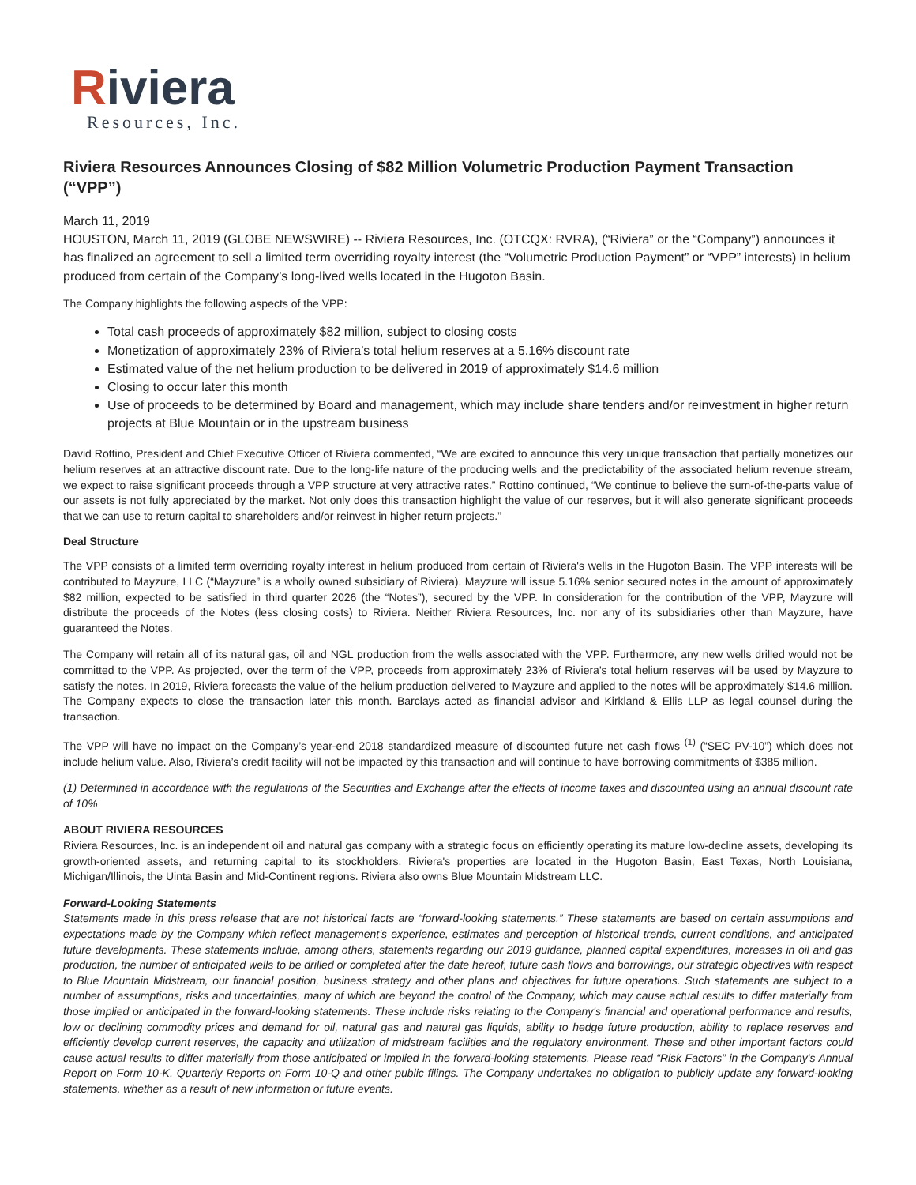Riviera
Resources, Inc.
Riviera Resources Announces Closing of $82 Million Volumetric Production Payment Transaction (“VPP”)
March 11, 2019
HOUSTON, March 11, 2019 (GLOBE NEWSWIRE) -- Riviera Resources, Inc. (OTCQX: RVRA), (“Riviera” or the “Company”) announces it has finalized an agreement to sell a limited term overriding royalty interest (the “Volumetric Production Payment” or “VPP” interests) in helium produced from certain of the Company’s long-lived wells located in the Hugoton Basin.
The Company highlights the following aspects of the VPP:
Total cash proceeds of approximately $82 million, subject to closing costs
Monetization of approximately 23% of Riviera’s total helium reserves at a 5.16% discount rate
Estimated value of the net helium production to be delivered in 2019 of approximately $14.6 million
Closing to occur later this month
Use of proceeds to be determined by Board and management, which may include share tenders and/or reinvestment in higher return projects at Blue Mountain or in the upstream business
David Rottino, President and Chief Executive Officer of Riviera commented, “We are excited to announce this very unique transaction that partially monetizes our helium reserves at an attractive discount rate. Due to the long-life nature of the producing wells and the predictability of the associated helium revenue stream, we expect to raise significant proceeds through a VPP structure at very attractive rates.” Rottino continued, “We continue to believe the sum-of-the-parts value of our assets is not fully appreciated by the market. Not only does this transaction highlight the value of our reserves, but it will also generate significant proceeds that we can use to return capital to shareholders and/or reinvest in higher return projects.”
Deal Structure
The VPP consists of a limited term overriding royalty interest in helium produced from certain of Riviera's wells in the Hugoton Basin. The VPP interests will be contributed to Mayzure, LLC (“Mayzure” is a wholly owned subsidiary of Riviera). Mayzure will issue 5.16% senior secured notes in the amount of approximately $82 million, expected to be satisfied in third quarter 2026 (the “Notes”), secured by the VPP. In consideration for the contribution of the VPP, Mayzure will distribute the proceeds of the Notes (less closing costs) to Riviera. Neither Riviera Resources, Inc. nor any of its subsidiaries other than Mayzure, have guaranteed the Notes.
The Company will retain all of its natural gas, oil and NGL production from the wells associated with the VPP. Furthermore, any new wells drilled would not be committed to the VPP. As projected, over the term of the VPP, proceeds from approximately 23% of Riviera's total helium reserves will be used by Mayzure to satisfy the notes. In 2019, Riviera forecasts the value of the helium production delivered to Mayzure and applied to the notes will be approximately $14.6 million. The Company expects to close the transaction later this month. Barclays acted as financial advisor and Kirkland & Ellis LLP as legal counsel during the transaction.
The VPP will have no impact on the Company’s year-end 2018 standardized measure of discounted future net cash flows <sup>(1)</sup> (“SEC PV-10”) which does not include helium value. Also, Riviera’s credit facility will not be impacted by this transaction and will continue to have borrowing commitments of $385 million.
(1) Determined in accordance with the regulations of the Securities and Exchange after the effects of income taxes and discounted using an annual discount rate of 10%
ABOUT RIVIERA RESOURCES
Riviera Resources, Inc. is an independent oil and natural gas company with a strategic focus on efficiently operating its mature low-decline assets, developing its growth-oriented assets, and returning capital to its stockholders. Riviera's properties are located in the Hugoton Basin, East Texas, North Louisiana, Michigan/Illinois, the Uinta Basin and Mid-Continent regions. Riviera also owns Blue Mountain Midstream LLC.
Forward-Looking Statements
Statements made in this press release that are not historical facts are “forward-looking statements.” These statements are based on certain assumptions and expectations made by the Company which reflect management’s experience, estimates and perception of historical trends, current conditions, and anticipated future developments. These statements include, among others, statements regarding our 2019 guidance, planned capital expenditures, increases in oil and gas production, the number of anticipated wells to be drilled or completed after the date hereof, future cash flows and borrowings, our strategic objectives with respect to Blue Mountain Midstream, our financial position, business strategy and other plans and objectives for future operations. Such statements are subject to a number of assumptions, risks and uncertainties, many of which are beyond the control of the Company, which may cause actual results to differ materially from those implied or anticipated in the forward-looking statements. These include risks relating to the Company's financial and operational performance and results, low or declining commodity prices and demand for oil, natural gas and natural gas liquids, ability to hedge future production, ability to replace reserves and efficiently develop current reserves, the capacity and utilization of midstream facilities and the regulatory environment. These and other important factors could cause actual results to differ materially from those anticipated or implied in the forward-looking statements. Please read “Risk Factors” in the Company's Annual Report on Form 10-K, Quarterly Reports on Form 10-Q and other public filings. The Company undertakes no obligation to publicly update any forward-looking statements, whether as a result of new information or future events.